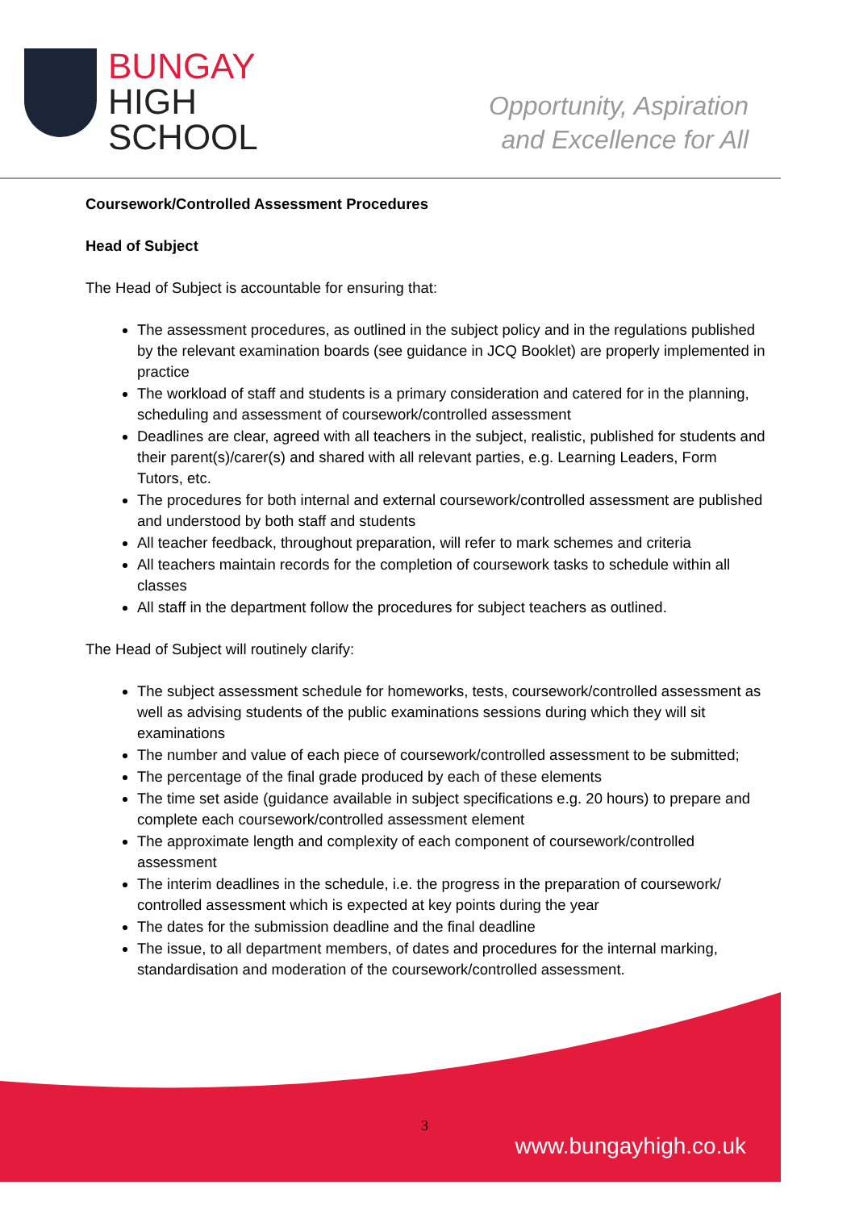BUNGAY
HIGH
SCHOOL
Opportunity, Aspiration
and Excellence for All
Coursework/Controlled Assessment Procedures
Head of Subject
The Head of Subject is accountable for ensuring that:
The assessment procedures, as outlined in the subject policy and in the regulations published by the relevant examination boards (see guidance in JCQ Booklet) are properly implemented in practice
The workload of staff and students is a primary consideration and catered for in the planning, scheduling and assessment of coursework/controlled assessment
Deadlines are clear, agreed with all teachers in the subject, realistic, published for students and their parent(s)/carer(s) and shared with all relevant parties, e.g. Learning Leaders, Form Tutors, etc.
The procedures for both internal and external coursework/controlled assessment are published and understood by both staff and students
All teacher feedback, throughout preparation, will refer to mark schemes and criteria
All teachers maintain records for the completion of coursework tasks to schedule within all classes
All staff in the department follow the procedures for subject teachers as outlined.
The Head of Subject will routinely clarify:
The subject assessment schedule for homeworks, tests, coursework/controlled assessment as well as advising students of the public examinations sessions during which they will sit examinations
The number and value of each piece of coursework/controlled assessment to be submitted;
The percentage of the final grade produced by each of these elements
The time set aside (guidance available in subject specifications e.g. 20 hours) to prepare and complete each coursework/controlled assessment element
The approximate length and complexity of each component of coursework/controlled assessment
The interim deadlines in the schedule, i.e. the progress in the preparation of coursework/ controlled assessment which is expected at key points during the year
The dates for the submission deadline and the final deadline
The issue, to all department members, of dates and procedures for the internal marking, standardisation and moderation of the coursework/controlled assessment.
3
www.bungayhigh.co.uk